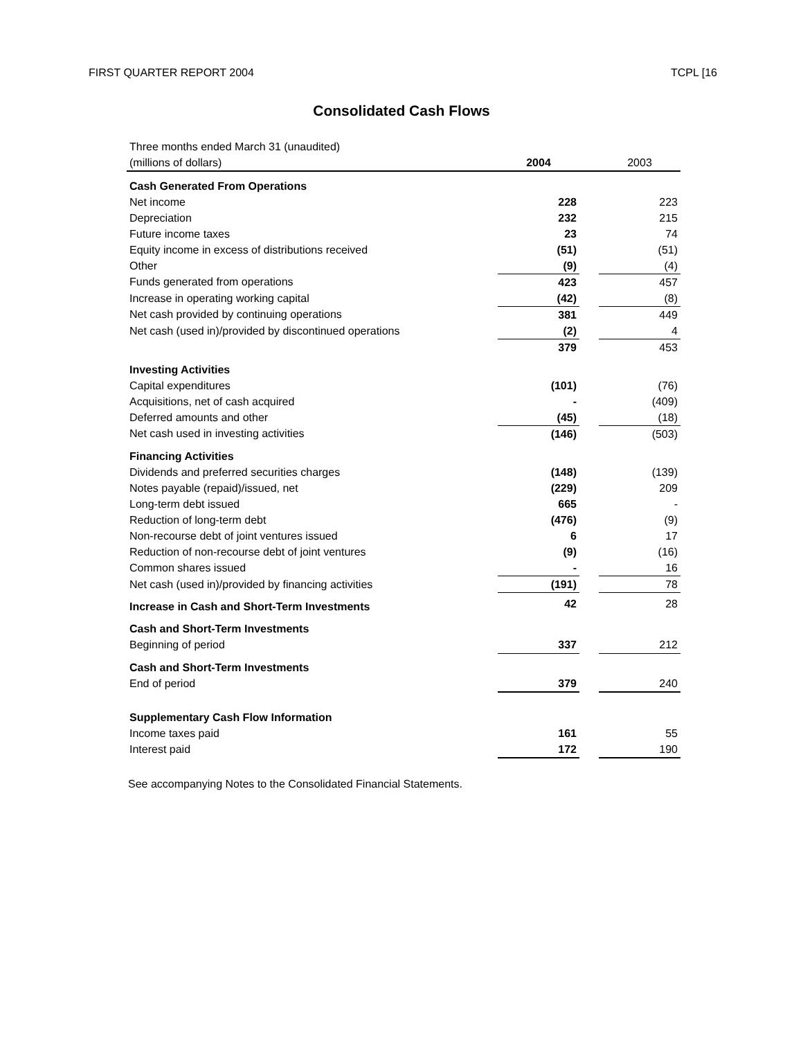FIRST QUARTER REPORT 2004 TCPL [16
Consolidated Cash Flows
| Three months ended March 31 (unaudited) | | | |
| (millions of dollars) | 2004 | | 2003 |
| Cash Generated From Operations | | | |
| Net income | 228 | | 223 |
| Depreciation | 232 | | 215 |
| Future income taxes | 23 | | 74 |
| Equity income in excess of distributions received | (51) | | (51) |
| Other | (9) | | (4) |
| Funds generated from operations | 423 | | 457 |
| Increase in operating working capital | (42) | | (8) |
| Net cash provided by continuing operations | 381 | | 449 |
| Net cash (used in)/provided by discontinued operations | (2) | | 4 |
| | 379 | | 453 |
| Investing Activities | | | |
| Capital expenditures | (101) | | (76) |
| Acquisitions, net of cash acquired | - | | (409) |
| Deferred amounts and other | (45) | | (18) |
| Net cash used in investing activities | (146) | | (503) |
| Financing Activities | | | |
| Dividends and preferred securities charges | (148) | | (139) |
| Notes payable (repaid)/issued, net | (229) | | 209 |
| Long-term debt issued | 665 | | - |
| Reduction of long-term debt | (476) | | (9) |
| Non-recourse debt of joint ventures issued | 6 | | 17 |
| Reduction of non-recourse debt of joint ventures | (9) | | (16) |
| Common shares issued | - | | 16 |
| Net cash (used in)/provided by financing activities | (191) | | 78 |
| Increase in Cash and Short-Term Investments | 42 | | 28 |
| Cash and Short-Term Investments | | | |
| Beginning of period | 337 | | 212 |
| Cash and Short-Term Investments | | | |
| End of period | 379 | | 240 |
| Supplementary Cash Flow Information | | | |
| Income taxes paid | 161 | | 55 |
| Interest paid | 172 | | 190 |
See accompanying Notes to the Consolidated Financial Statements.